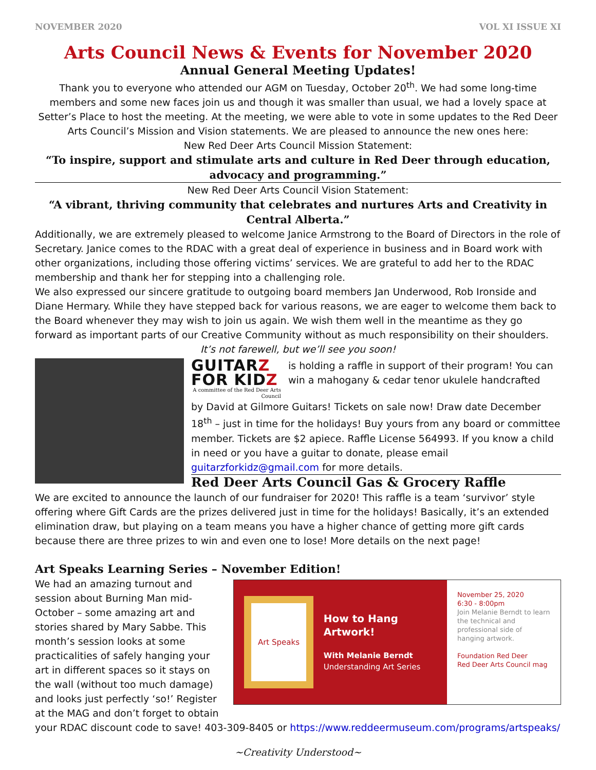NOVEMBER 2020 VOL XI ISSUE XI
Arts Council News & Events for November 2020
Annual General Meeting Updates!
Thank you to everyone who attended our AGM on Tuesday, October 20<sup>th</sup>. We had some long-time members and some new faces join us and though it was smaller than usual, we had a lovely space at Setter’s Place to host the meeting. At the meeting, we were able to vote in some updates to the Red Deer Arts Council’s Mission and Vision statements. We are pleased to announce the new ones here:
New Red Deer Arts Council Mission Statement:
“To inspire, support and stimulate arts and culture in Red Deer through education, advocacy and programming.”
New Red Deer Arts Council Vision Statement:
“A vibrant, thriving community that celebrates and nurtures Arts and Creativity in Central Alberta.”
Additionally, we are extremely pleased to welcome Janice Armstrong to the Board of Directors in the role of Secretary. Janice comes to the RDAC with a great deal of experience in business and in Board work with other organizations, including those offering victims’ services. We are grateful to add her to the RDAC membership and thank her for stepping into a challenging role.
We also expressed our sincere gratitude to outgoing board members Jan Underwood, Rob Ironside and Diane Hermary. While they have stepped back for various reasons, we are eager to welcome them back to the Board whenever they may wish to join us again. We wish them well in the meantime as they go forward as important parts of our Creative Community without as much responsibility on their shoulders.
It’s not farewell, but we’ll see you soon!
GUITARZ FOR KIDZ
A committee of the Red Deer Arts Council
is holding a raffle in support of their program! You can win a mahogany & cedar tenor ukulele handcrafted
by David at Gilmore Guitars! Tickets on sale now! Draw date December 18<sup>th</sup> – just in time for the holidays! Buy yours from any board or committee member. Tickets are $2 apiece. Raffle License 564993. If you know a child in need or you have a guitar to donate, please email guitarzforkidz@gmail.com for more details.
Red Deer Arts Council Gas & Grocery Raffle
We are excited to announce the launch of our fundraiser for 2020! This raffle is a team ‘survivor’ style offering where Gift Cards are the prizes delivered just in time for the holidays! Basically, it’s an extended elimination draw, but playing on a team means you have a higher chance of getting more gift cards because there are three prizes to win and even one to lose! More details on the next page!
Art Speaks Learning Series – November Edition!
We had an amazing turnout and session about Burning Man mid-October – some amazing art and stories shared by Mary Sabbe. This month’s session looks at some practicalities of safely hanging your art in different spaces so it stays on the wall (without too much damage) and looks just perfectly ‘so!’ Register at the MAG and don’t forget to obtain
Art Speaks
How to Hang Artwork!
With Melanie Berndt
Understanding Art Series
November 25, 2020
6:30 - 8:00pm
Join Melanie Berndt to learn the technical and professional side of hanging artwork.
Foundation Red Deer
Red Deer Arts Council mag
your RDAC discount code to save! 403-309-8405 or https://www.reddeermuseum.com/programs/artspeaks/
~Creativity Understood~